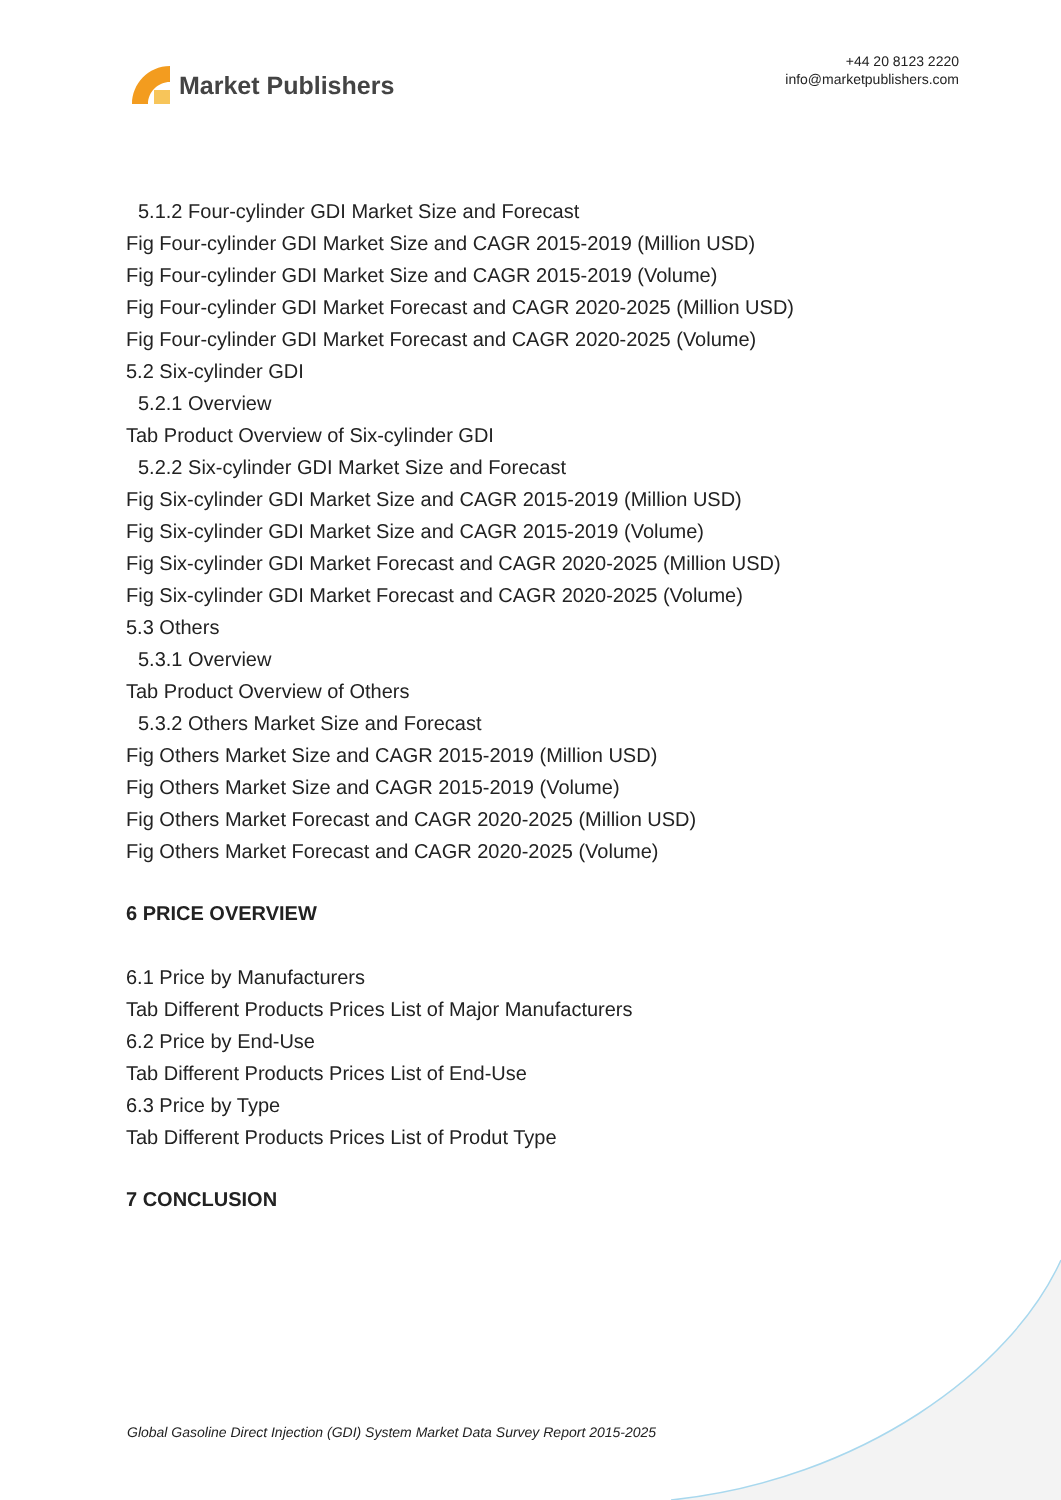Market Publishers
+44 20 8123 2220
info@marketpublishers.com
5.1.2 Four-cylinder GDI Market Size and Forecast
Fig Four-cylinder GDI Market Size and CAGR 2015-2019 (Million USD)
Fig Four-cylinder GDI Market Size and CAGR 2015-2019 (Volume)
Fig Four-cylinder GDI Market Forecast and CAGR 2020-2025 (Million USD)
Fig Four-cylinder GDI Market Forecast and CAGR 2020-2025 (Volume)
5.2 Six-cylinder GDI
5.2.1 Overview
Tab Product Overview of Six-cylinder GDI
5.2.2 Six-cylinder GDI Market Size and Forecast
Fig Six-cylinder GDI Market Size and CAGR 2015-2019 (Million USD)
Fig Six-cylinder GDI Market Size and CAGR 2015-2019 (Volume)
Fig Six-cylinder GDI Market Forecast and CAGR 2020-2025 (Million USD)
Fig Six-cylinder GDI Market Forecast and CAGR 2020-2025 (Volume)
5.3 Others
5.3.1 Overview
Tab Product Overview of Others
5.3.2 Others Market Size and Forecast
Fig Others Market Size and CAGR 2015-2019 (Million USD)
Fig Others Market Size and CAGR 2015-2019 (Volume)
Fig Others Market Forecast and CAGR 2020-2025 (Million USD)
Fig Others Market Forecast and CAGR 2020-2025 (Volume)
6 PRICE OVERVIEW
6.1 Price by Manufacturers
Tab Different Products Prices List of Major Manufacturers
6.2 Price by End-Use
Tab Different Products Prices List of End-Use
6.3 Price by Type
Tab Different Products Prices List of Produt Type
7 CONCLUSION
Global Gasoline Direct Injection (GDI) System Market Data Survey Report 2015-2025